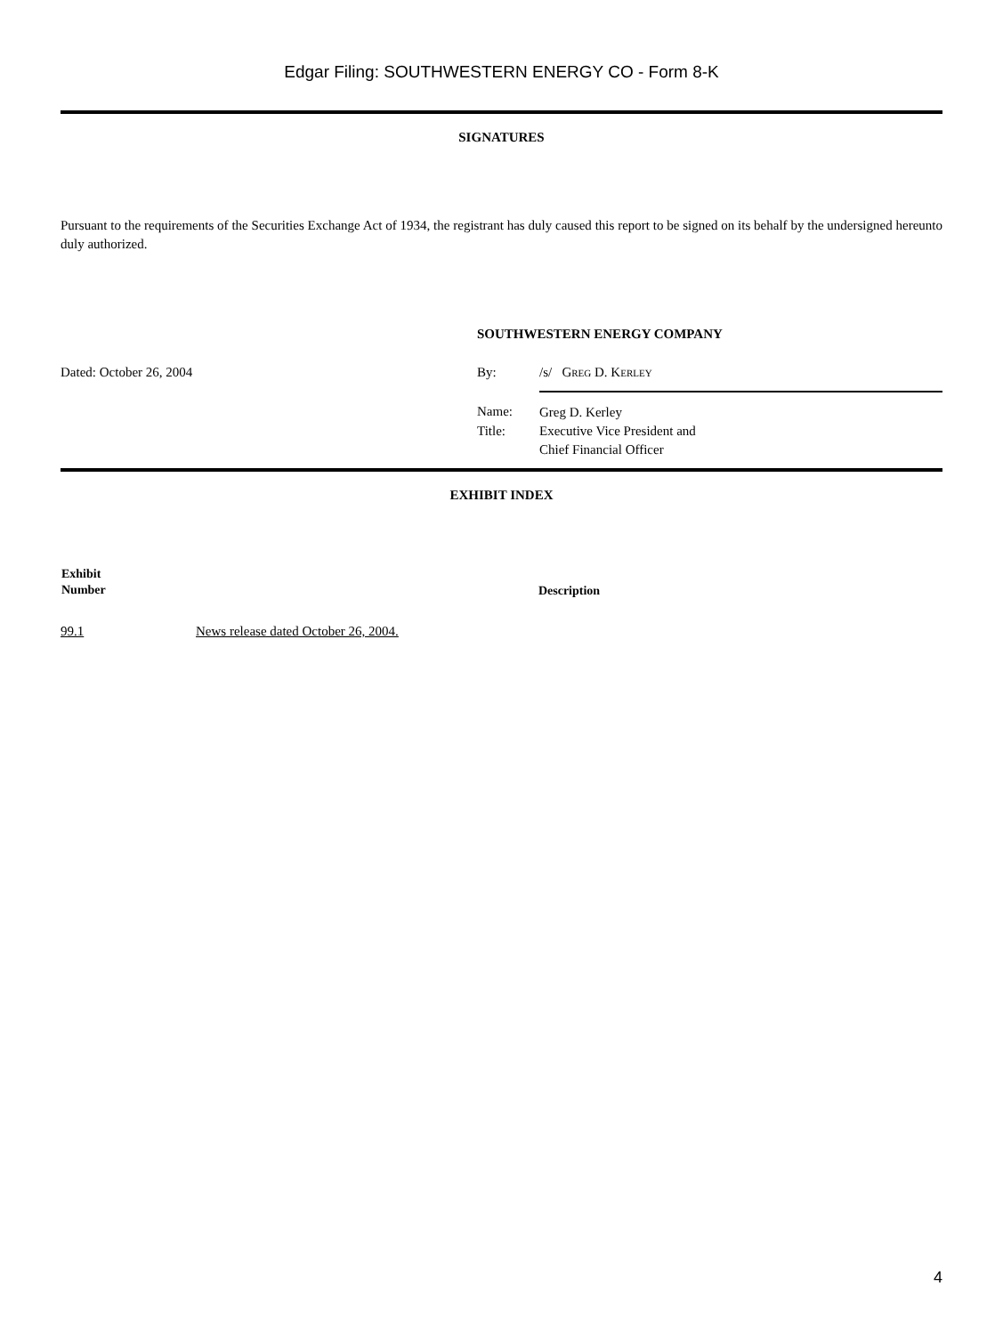Edgar Filing: SOUTHWESTERN ENERGY CO - Form 8-K
SIGNATURES
Pursuant to the requirements of the Securities Exchange Act of 1934, the registrant has duly caused this report to be signed on its behalf by the undersigned hereunto duly authorized.
| | SOUTHWESTERN ENERGY COMPANY | |
| Dated: October 26, 2004 | By: | /s/ Greg D. Kerley |
| | Name: | Greg D. Kerley |
| | Title: | Executive Vice President and Chief Financial Officer |
EXHIBIT INDEX
| Exhibit Number | Description |
| --- | --- |
| 99.1 | News release dated October 26, 2004. |
4